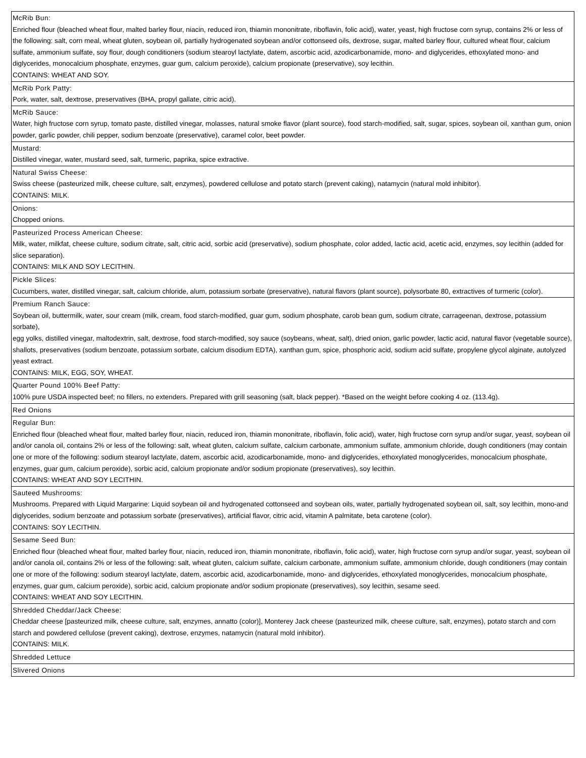| McRib Bun: Enriched flour (bleached wheat flour, malted barley flour, niacin, reduced iron, thiamin mononitrate, riboflavin, folic acid), water, yeast, high fructose corn syrup, contains 2% or less of the following: salt, corn meal, wheat gluten, soybean oil, partially hydrogenated soybean and/or cottonseed oils, dextrose, sugar, malted barley flour, cultured wheat flour, calcium sulfate, ammonium sulfate, soy flour, dough conditioners (sodium stearoyl lactylate, datem, ascorbic acid, azodicarbonamide, mono- and diglycerides, ethoxylated mono- and diglycerides, monocalcium phosphate, enzymes, guar gum, calcium peroxide), calcium propionate (preservative), soy lecithin. CONTAINS: WHEAT AND SOY. |
| McRib Pork Patty: Pork, water, salt, dextrose, preservatives (BHA, propyl gallate, citric acid). |
| McRib Sauce: Water, high fructose corn syrup, tomato paste, distilled vinegar, molasses, natural smoke flavor (plant source), food starch-modified, salt, sugar, spices, soybean oil, xanthan gum, onion powder, garlic powder, chili pepper, sodium benzoate (preservative), caramel color, beet powder. |
| Mustard: Distilled vinegar, water, mustard seed, salt, turmeric, paprika, spice extractive. |
| Natural Swiss Cheese: Swiss cheese (pasteurized milk, cheese culture, salt, enzymes), powdered cellulose and potato starch (prevent caking), natamycin (natural mold inhibitor). CONTAINS: MILK. |
| Onions: Chopped onions. |
| Pasteurized Process American Cheese: Milk, water, milkfat, cheese culture, sodium citrate, salt, citric acid, sorbic acid (preservative), sodium phosphate, color added, lactic acid, acetic acid, enzymes, soy lecithin (added for slice separation). CONTAINS: MILK AND SOY LECITHIN. |
| Pickle Slices: Cucumbers, water, distilled vinegar, salt, calcium chloride, alum, potassium sorbate (preservative), natural flavors (plant source), polysorbate 80, extractives of turmeric (color). |
| Premium Ranch Sauce: Soybean oil, buttermilk, water, sour cream (milk, cream, food starch-modified, guar gum, sodium phosphate, carob bean gum, sodium citrate, carrageenan, dextrose, potassium sorbate), egg yolks, distilled vinegar, maltodextrin, salt, dextrose, food starch-modified, soy sauce (soybeans, wheat, salt), dried onion, garlic powder, lactic acid, natural flavor (vegetable source), shallots, preservatives (sodium benzoate, potassium sorbate, calcium disodium EDTA), xanthan gum, spice, phosphoric acid, sodium acid sulfate, propylene glycol alginate, autolyzed yeast extract. CONTAINS: MILK, EGG, SOY, WHEAT. |
| Quarter Pound 100% Beef Patty: 100% pure USDA inspected beef; no fillers, no extenders. Prepared with grill seasoning (salt, black pepper). *Based on the weight before cooking 4 oz. (113.4g). |
| Red Onions |
| Regular Bun: Enriched flour (bleached wheat flour, malted barley flour, niacin, reduced iron, thiamin mononitrate, riboflavin, folic acid), water, high fructose corn syrup and/or sugar, yeast, soybean oil and/or canola oil, contains 2% or less of the following: salt, wheat gluten, calcium sulfate, calcium carbonate, ammonium sulfate, ammonium chloride, dough conditioners (may contain one or more of the following: sodium stearoyl lactylate, datem, ascorbic acid, azodicarbonamide, mono- and diglycerides, ethoxylated monoglycerides, monocalcium phosphate, enzymes, guar gum, calcium peroxide), sorbic acid, calcium propionate and/or sodium propionate (preservatives), soy lecithin. CONTAINS: WHEAT AND SOY LECITHIN. |
| Sauteed Mushrooms: Mushrooms. Prepared with Liquid Margarine: Liquid soybean oil and hydrogenated cottonseed and soybean oils, water, partially hydrogenated soybean oil, salt, soy lecithin, mono-and diglycerides, sodium benzoate and potassium sorbate (preservatives), artificial flavor, citric acid, vitamin A palmitate, beta carotene (color). CONTAINS: SOY LECITHIN. |
| Sesame Seed Bun: Enriched flour (bleached wheat flour, malted barley flour, niacin, reduced iron, thiamin mononitrate, riboflavin, folic acid), water, high fructose corn syrup and/or sugar, yeast, soybean oil and/or canola oil, contains 2% or less of the following: salt, wheat gluten, calcium sulfate, calcium carbonate, ammonium sulfate, ammonium chloride, dough conditioners (may contain one or more of the following: sodium stearoyl lactylate, datem, ascorbic acid, azodicarbonamide, mono- and diglycerides, ethoxylated monoglycerides, monocalcium phosphate, enzymes, guar gum, calcium peroxide), sorbic acid, calcium propionate and/or sodium propionate (preservatives), soy lecithin, sesame seed. CONTAINS: WHEAT AND SOY LECITHIN. |
| Shredded Cheddar/Jack Cheese: Cheddar cheese [pasteurized milk, cheese culture, salt, enzymes, annatto (color)], Monterey Jack cheese (pasteurized milk, cheese culture, salt, enzymes), potato starch and corn starch and powdered cellulose (prevent caking), dextrose, enzymes, natamycin (natural mold inhibitor). CONTAINS: MILK. |
| Shredded Lettuce |
| Slivered Onions |